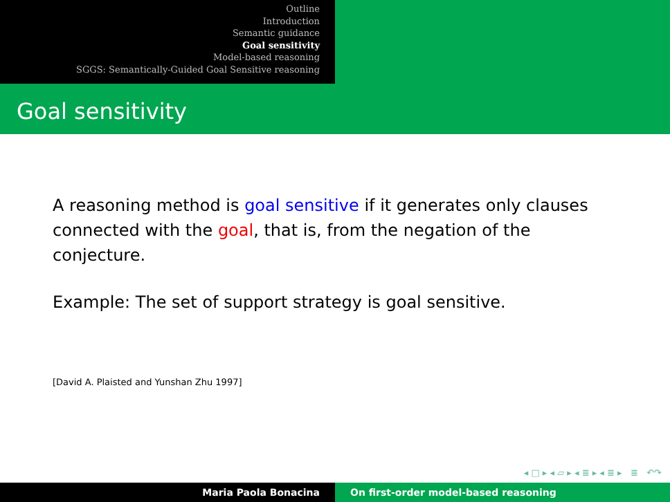Outline
Introduction
Semantic guidance
Goal sensitivity
Model-based reasoning
SGGS: Semantically-Guided Goal Sensitive reasoning
Goal sensitivity
A reasoning method is goal sensitive if it generates only clauses connected with the goal, that is, from the negation of the conjecture.
Example: The set of support strategy is goal sensitive.
[David A. Plaisted and Yunshan Zhu 1997]
◂ □ ▸ ◂ ▱ ▸ ◂ ≣ ▸ ◂ ≣ ▸ ≣ ↶↷
Maria Paola Bonacina On first-order model-based reasoning